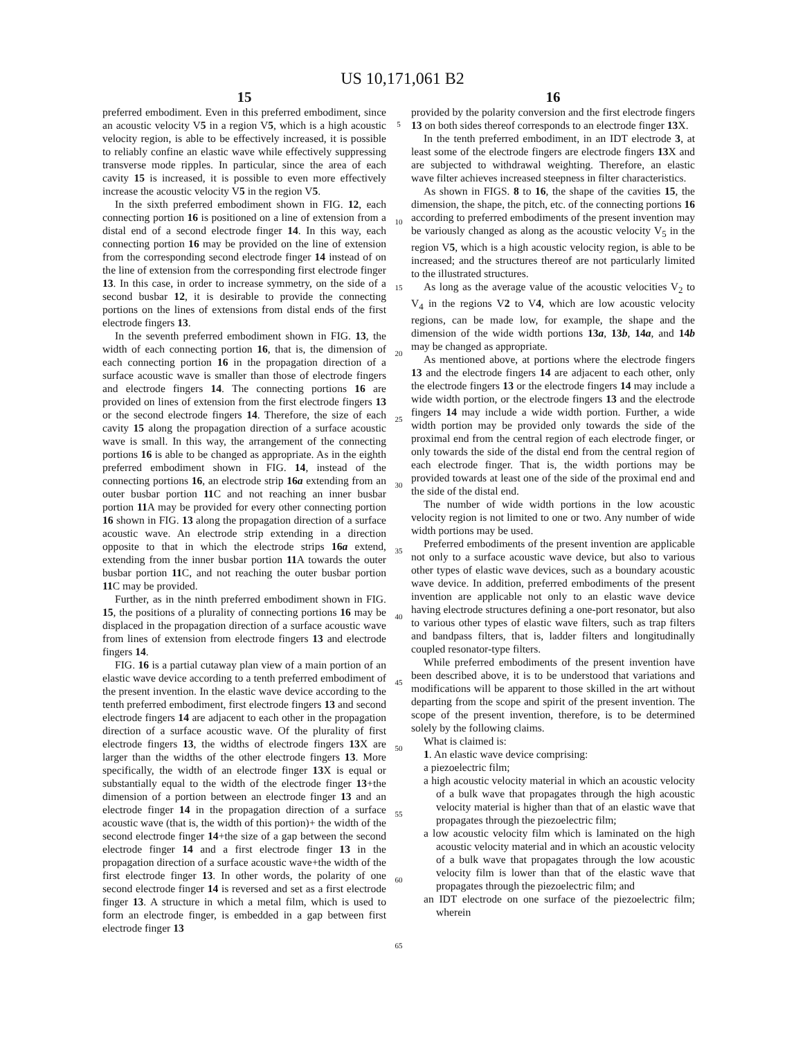US 10,171,061 B2
15
preferred embodiment. Even in this preferred embodiment, since an acoustic velocity V5 in a region V5, which is a high acoustic velocity region, is able to be effectively increased, it is possible to reliably confine an elastic wave while effectively suppressing transverse mode ripples. In particular, since the area of each cavity 15 is increased, it is possible to even more effectively increase the acoustic velocity V5 in the region V5.
In the sixth preferred embodiment shown in FIG. 12, each connecting portion 16 is positioned on a line of extension from a distal end of a second electrode finger 14. In this way, each connecting portion 16 may be provided on the line of extension from the corresponding second electrode finger 14 instead of on the line of extension from the corresponding first electrode finger 13. In this case, in order to increase symmetry, on the side of a second busbar 12, it is desirable to provide the connecting portions on the lines of extensions from distal ends of the first electrode fingers 13.
In the seventh preferred embodiment shown in FIG. 13, the width of each connecting portion 16, that is, the dimension of each connecting portion 16 in the propagation direction of a surface acoustic wave is smaller than those of electrode fingers and electrode fingers 14. The connecting portions 16 are provided on lines of extension from the first electrode fingers 13 or the second electrode fingers 14. Therefore, the size of each cavity 15 along the propagation direction of a surface acoustic wave is small. In this way, the arrangement of the connecting portions 16 is able to be changed as appropriate. As in the eighth preferred embodiment shown in FIG. 14, instead of the connecting portions 16, an electrode strip 16a extending from an outer busbar portion 11 C and not reaching an inner busbar portion 11 A may be provided for every other connecting portion 16 shown in FIG. 13 along the propagation direction of a surface acoustic wave. An electrode strip extending in a direction opposite to that in which the electrode strips 16a extend, extending from the inner busbar portion 11 A towards the outer busbar portion 11 C, and not reaching the outer busbar portion 11 C may be provided.
Further, as in the ninth preferred embodiment shown in FIG. 15, the positions of a plurality of connecting portions 16 may be displaced in the propagation direction of a surface acoustic wave from lines of extension from electrode fingers 13 and electrode fingers 14.
FIG. 16 is a partial cutaway plan view of a main portion of an elastic wave device according to a tenth preferred embodiment of the present invention. In the elastic wave device according to the tenth preferred embodiment, first electrode fingers 13 and second electrode fingers 14 are adjacent to each other in the propagation direction of a surface acoustic wave. Of the plurality of first electrode fingers 13, the widths of electrode fingers 13 X are larger than the widths of the other electrode fingers 13. More specifically, the width of an electrode finger 13 X is equal or substantially equal to the width of the electrode finger 13+the dimension of a portion between an electrode finger 13 and an electrode finger 14 in the propagation direction of a surface acoustic wave (that is, the width of this portion)+ the width of the second electrode finger 14+the size of a gap between the second electrode finger 14 and a first electrode finger 13 in the propagation direction of a surface acoustic wave+the width of the first electrode finger 13. In other words, the polarity of one second electrode finger 14 is reversed and set as a first electrode finger 13. A structure in which a metal film, which is used to form an electrode finger, is embedded in a gap between first electrode finger 13
5
10
15
20
25
30
35
40
45
50
55
60
65
16
provided by the polarity conversion and the first electrode fingers 13 on both sides thereof corresponds to an electrode finger 13 X.
In the tenth preferred embodiment, in an IDT electrode 3, at least some of the electrode fingers are electrode fingers 13 X and are subjected to withdrawal weighting. Therefore, an elastic wave filter achieves increased steepness in filter characteristics.
As shown in FIGS. 8 to 16, the shape of the cavities 15, the dimension, the shape, the pitch, etc. of the connecting portions 16 according to preferred embodiments of the present invention may be variously changed as along as the acoustic velocity V<sub>5</sub> in the region V5, which is a high acoustic velocity region, is able to be increased; and the structures thereof are not particularly limited to the illustrated structures.
As long as the average value of the acoustic velocities V<sub>2</sub> to V<sub>4</sub> in the regions V2 to V4, which are low acoustic velocity regions, can be made low, for example, the shape and the dimension of the wide width portions 13a, 13b, 14a, and 14b may be changed as appropriate.
As mentioned above, at portions where the electrode fingers 13 and the electrode fingers 14 are adjacent to each other, only the electrode fingers 13 or the electrode fingers 14 may include a wide width portion, or the electrode fingers 13 and the electrode fingers 14 may include a wide width portion. Further, a wide width portion may be provided only towards the side of the proximal end from the central region of each electrode finger, or only towards the side of the distal end from the central region of each electrode finger. That is, the width portions may be provided towards at least one of the side of the proximal end and the side of the distal end.
The number of wide width portions in the low acoustic velocity region is not limited to one or two. Any number of wide width portions may be used.
Preferred embodiments of the present invention are applicable not only to a surface acoustic wave device, but also to various other types of elastic wave devices, such as a boundary acoustic wave device. In addition, preferred embodiments of the present invention are applicable not only to an elastic wave device having electrode structures defining a one-port resonator, but also to various other types of elastic wave filters, such as trap filters and bandpass filters, that is, ladder filters and longitudinally coupled resonator-type filters.
While preferred embodiments of the present invention have been described above, it is to be understood that variations and modifications will be apparent to those skilled in the art without departing from the scope and spirit of the present invention. The scope of the present invention, therefore, is to be determined solely by the following claims.
What is claimed is:
1. An elastic wave device comprising:
a piezoelectric film;
a high acoustic velocity material in which an acoustic velocity of a bulk wave that propagates through the high acoustic velocity material is higher than that of an elastic wave that propagates through the piezoelectric film;
a low acoustic velocity film which is laminated on the high acoustic velocity material and in which an acoustic velocity of a bulk wave that propagates through the low acoustic velocity film is lower than that of the elastic wave that propagates through the piezoelectric film; and
an IDT electrode on one surface of the piezoelectric film; wherein